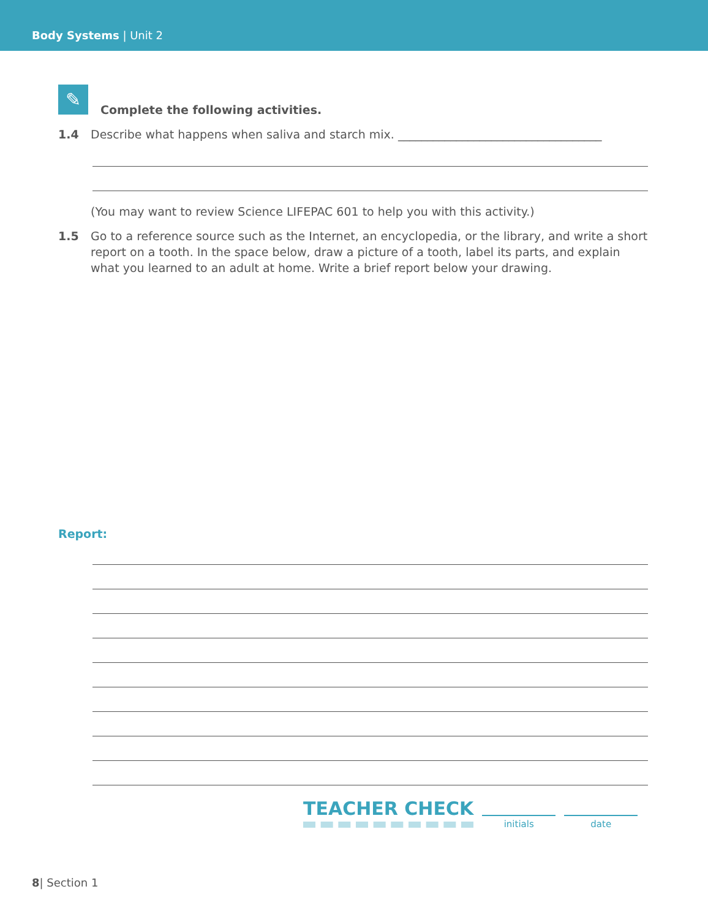Body Systems | Unit 2
✎
Complete the following activities.
1.4 Describe what happens when saliva and starch mix. ___________________________________
(You may want to review Science LIFEPAC 601 to help you with this activity.)
1.5 Go to a reference source such as the Internet, an encyclopedia, or the library, and write a short report on a tooth. In the space below, draw a picture of a tooth, label its parts, and explain what you learned to an adult at home. Write a brief report below your drawing.
Report:
TEACHER CHECK
initials date
8| Section 1